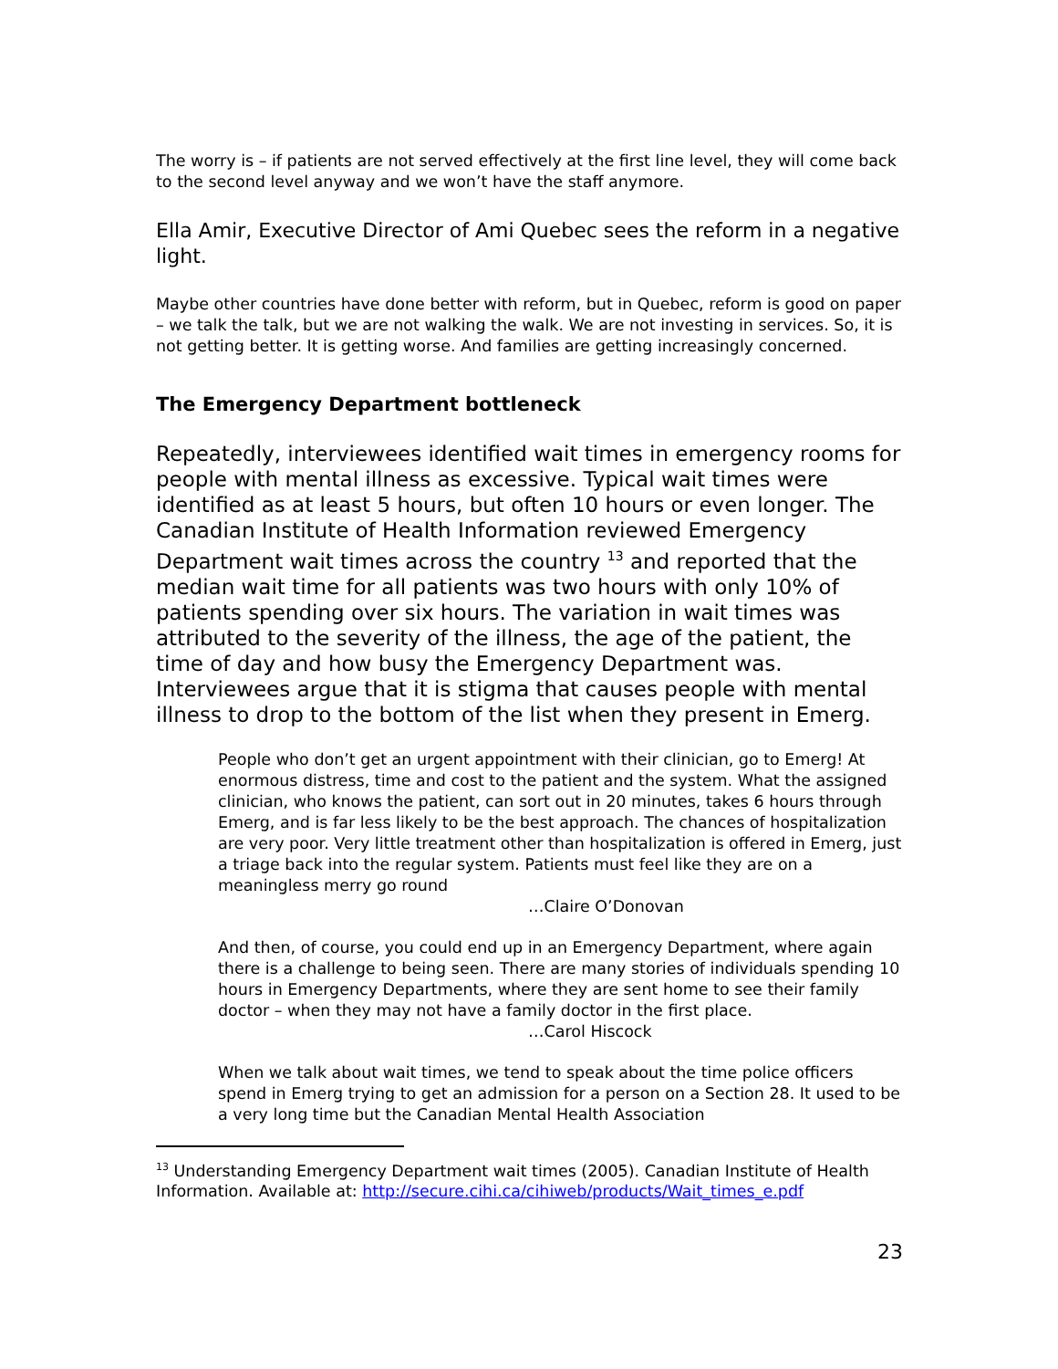The worry is – if patients are not served effectively at the first line level, they will come back to the second level anyway and we won’t have the staff anymore.
Ella Amir, Executive Director of Ami Quebec sees the reform in a negative light.
Maybe other countries have done better with reform, but in Quebec, reform is good on paper – we talk the talk, but we are not walking the walk. We are not investing in services. So, it is not getting better. It is getting worse. And families are getting increasingly concerned.
The Emergency Department bottleneck
Repeatedly, interviewees identified wait times in emergency rooms for people with mental illness as excessive. Typical wait times were identified as at least 5 hours, but often 10 hours or even longer. The Canadian Institute of Health Information reviewed Emergency Department wait times across the country <sup>13</sup> and reported that the median wait time for all patients was two hours with only 10% of patients spending over six hours. The variation in wait times was attributed to the severity of the illness, the age of the patient, the time of day and how busy the Emergency Department was. Interviewees argue that it is stigma that causes people with mental illness to drop to the bottom of the list when they present in Emerg.
People who don’t get an urgent appointment with their clinician, go to Emerg! At enormous distress, time and cost to the patient and the system. What the assigned clinician, who knows the patient, can sort out in 20 minutes, takes 6 hours through Emerg, and is far less likely to be the best approach. The chances of hospitalization are very poor. Very little treatment other than hospitalization is offered in Emerg, just a triage back into the regular system. Patients must feel like they are on a meaningless merry go round
…Claire O’Donovan
And then, of course, you could end up in an Emergency Department, where again there is a challenge to being seen. There are many stories of individuals spending 10 hours in Emergency Departments, where they are sent home to see their family doctor – when they may not have a family doctor in the first place.
…Carol Hiscock
When we talk about wait times, we tend to speak about the time police officers spend in Emerg trying to get an admission for a person on a Section 28. It used to be a very long time but the Canadian Mental Health Association
<sup>13</sup> Understanding Emergency Department wait times (2005). Canadian Institute of Health Information. Available at: http://secure.cihi.ca/cihiweb/products/Wait_times_e.pdf
23